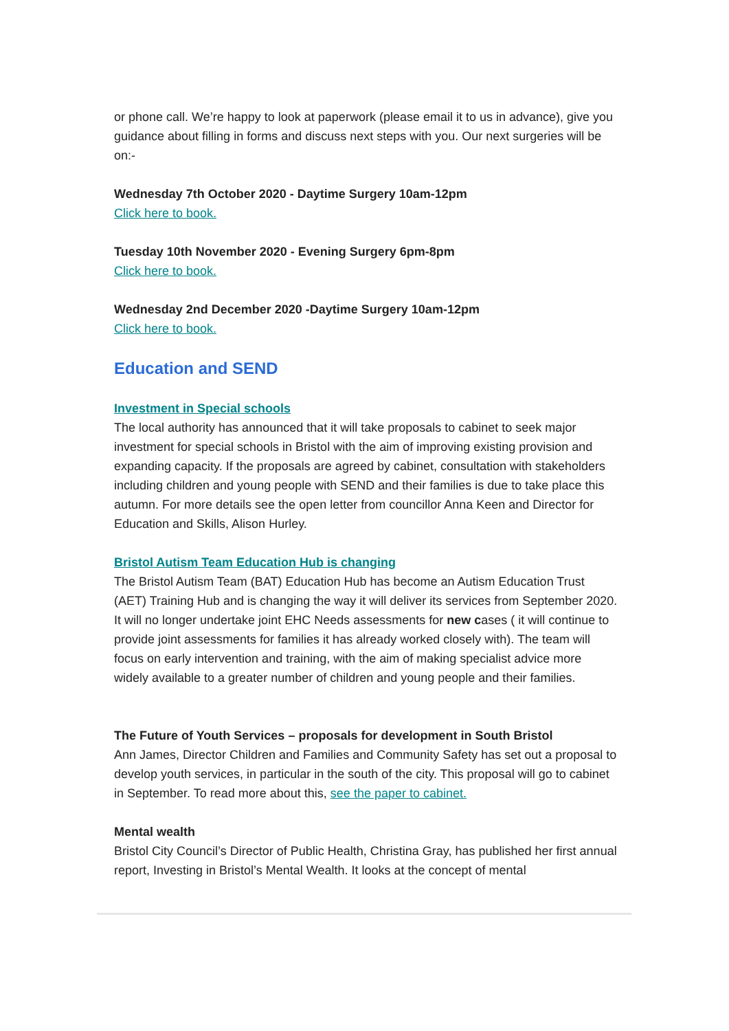or phone call. We’re happy to look at paperwork (please email it to us in advance), give you guidance about filling in forms and discuss next steps with you. Our next surgeries will be on:-
Wednesday 7th October 2020 - Daytime Surgery 10am-12pm
Click here to book.
Tuesday 10th November 2020 - Evening Surgery 6pm-8pm
Click here to book.
Wednesday 2nd December 2020 -Daytime Surgery 10am-12pm
Click here to book.
Education and SEND
Investment in Special schools
The local authority has announced that it will take proposals to cabinet to seek major investment for special schools in Bristol with the aim of improving existing provision and expanding capacity. If the proposals are agreed by cabinet, consultation with stakeholders including children and young people with SEND and their families is due to take place this autumn. For more details see the open letter from councillor Anna Keen and Director for Education and Skills, Alison Hurley.
Bristol Autism Team Education Hub is changing
The Bristol Autism Team (BAT) Education Hub has become an Autism Education Trust (AET) Training Hub and is changing the way it will deliver its services from September 2020. It will no longer undertake joint EHC Needs assessments for new cases ( it will continue to provide joint assessments for families it has already worked closely with). The team will focus on early intervention and training, with the aim of making specialist advice more widely available to a greater number of children and young people and their families.
The Future of Youth Services – proposals for development in South Bristol
Ann James, Director Children and Families and Community Safety has set out a proposal to develop youth services, in particular in the south of the city. This proposal will go to cabinet in September. To read more about this, see the paper to cabinet.
Mental wealth
Bristol City Council’s Director of Public Health, Christina Gray, has published her first annual report, Investing in Bristol’s Mental Wealth. It looks at the concept of mental